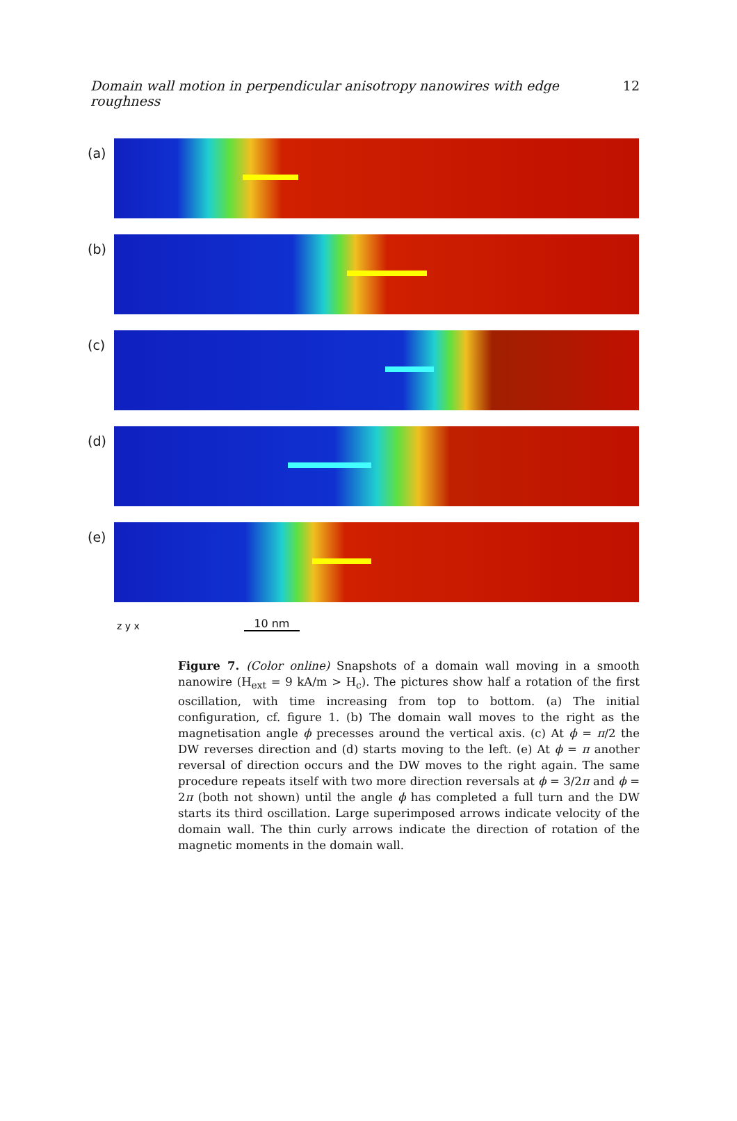Domain wall motion in perpendicular anisotropy nanowires with edge roughness 12
(a)
(b)
(c)
(d)
(e)
z y x
10 nm
Figure 7. (Color online) Snapshots of a domain wall moving in a smooth nanowire (H<sub>ext</sub> = 9 kA/m > H<sub>c</sub>). The pictures show half a rotation of the first oscillation, with time increasing from top to bottom. (a) The initial configuration, cf. figure 1. (b) The domain wall moves to the right as the magnetisation angle ϕ precesses around the vertical axis. (c) At ϕ = π/2 the DW reverses direction and (d) starts moving to the left. (e) At ϕ = π another reversal of direction occurs and the DW moves to the right again. The same procedure repeats itself with two more direction reversals at ϕ = 3/2π and ϕ = 2π (both not shown) until the angle ϕ has completed a full turn and the DW starts its third oscillation. Large superimposed arrows indicate velocity of the domain wall. The thin curly arrows indicate the direction of rotation of the magnetic moments in the domain wall.